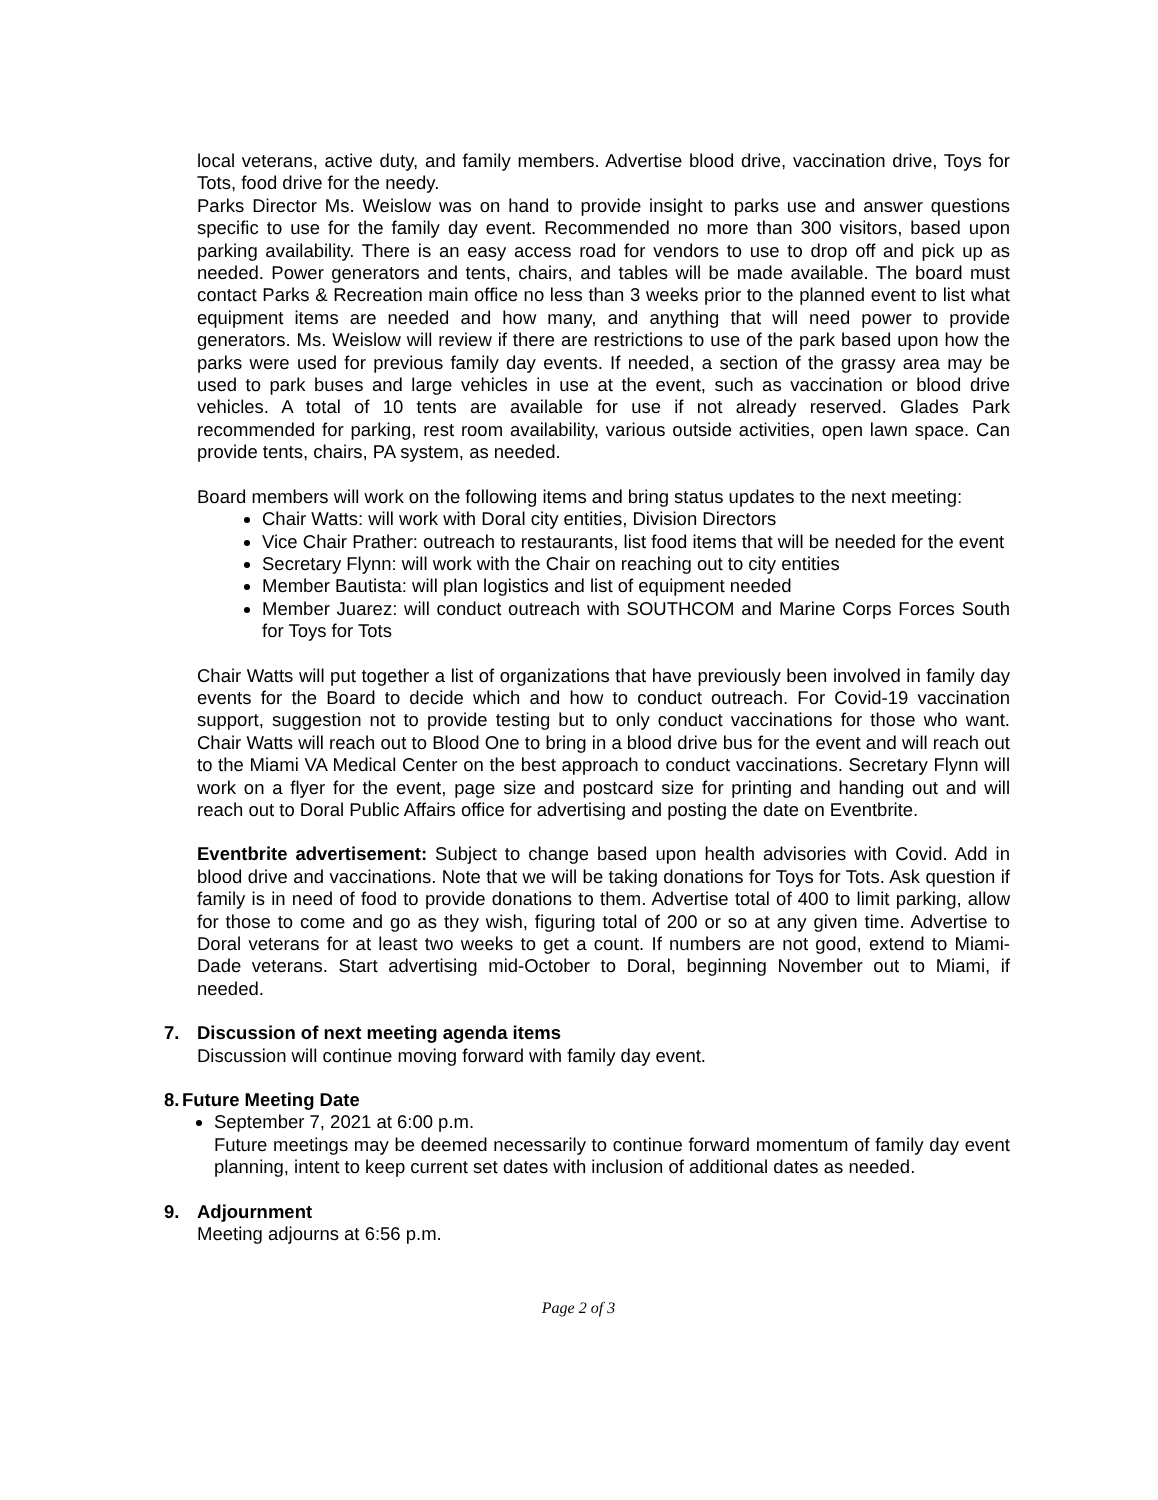local veterans, active duty, and family members. Advertise blood drive, vaccination drive, Toys for Tots, food drive for the needy.
Parks Director Ms. Weislow was on hand to provide insight to parks use and answer questions specific to use for the family day event. Recommended no more than 300 visitors, based upon parking availability. There is an easy access road for vendors to use to drop off and pick up as needed. Power generators and tents, chairs, and tables will be made available. The board must contact Parks & Recreation main office no less than 3 weeks prior to the planned event to list what equipment items are needed and how many, and anything that will need power to provide generators. Ms. Weislow will review if there are restrictions to use of the park based upon how the parks were used for previous family day events. If needed, a section of the grassy area may be used to park buses and large vehicles in use at the event, such as vaccination or blood drive vehicles. A total of 10 tents are available for use if not already reserved. Glades Park recommended for parking, rest room availability, various outside activities, open lawn space. Can provide tents, chairs, PA system, as needed.
Board members will work on the following items and bring status updates to the next meeting:
Chair Watts: will work with Doral city entities, Division Directors
Vice Chair Prather: outreach to restaurants, list food items that will be needed for the event
Secretary Flynn: will work with the Chair on reaching out to city entities
Member Bautista: will plan logistics and list of equipment needed
Member Juarez: will conduct outreach with SOUTHCOM and Marine Corps Forces South for Toys for Tots
Chair Watts will put together a list of organizations that have previously been involved in family day events for the Board to decide which and how to conduct outreach. For Covid-19 vaccination support, suggestion not to provide testing but to only conduct vaccinations for those who want. Chair Watts will reach out to Blood One to bring in a blood drive bus for the event and will reach out to the Miami VA Medical Center on the best approach to conduct vaccinations. Secretary Flynn will work on a flyer for the event, page size and postcard size for printing and handing out and will reach out to Doral Public Affairs office for advertising and posting the date on Eventbrite.
Eventbrite advertisement: Subject to change based upon health advisories with Covid. Add in blood drive and vaccinations. Note that we will be taking donations for Toys for Tots. Ask question if family is in need of food to provide donations to them. Advertise total of 400 to limit parking, allow for those to come and go as they wish, figuring total of 200 or so at any given time. Advertise to Doral veterans for at least two weeks to get a count. If numbers are not good, extend to Miami-Dade veterans. Start advertising mid-October to Doral, beginning November out to Miami, if needed.
7. Discussion of next meeting agenda items
Discussion will continue moving forward with family day event.
8. Future Meeting Date
September 7, 2021 at 6:00 p.m.
Future meetings may be deemed necessarily to continue forward momentum of family day event planning, intent to keep current set dates with inclusion of additional dates as needed.
9. Adjournment
Meeting adjourns at 6:56 p.m.
Page 2 of 3